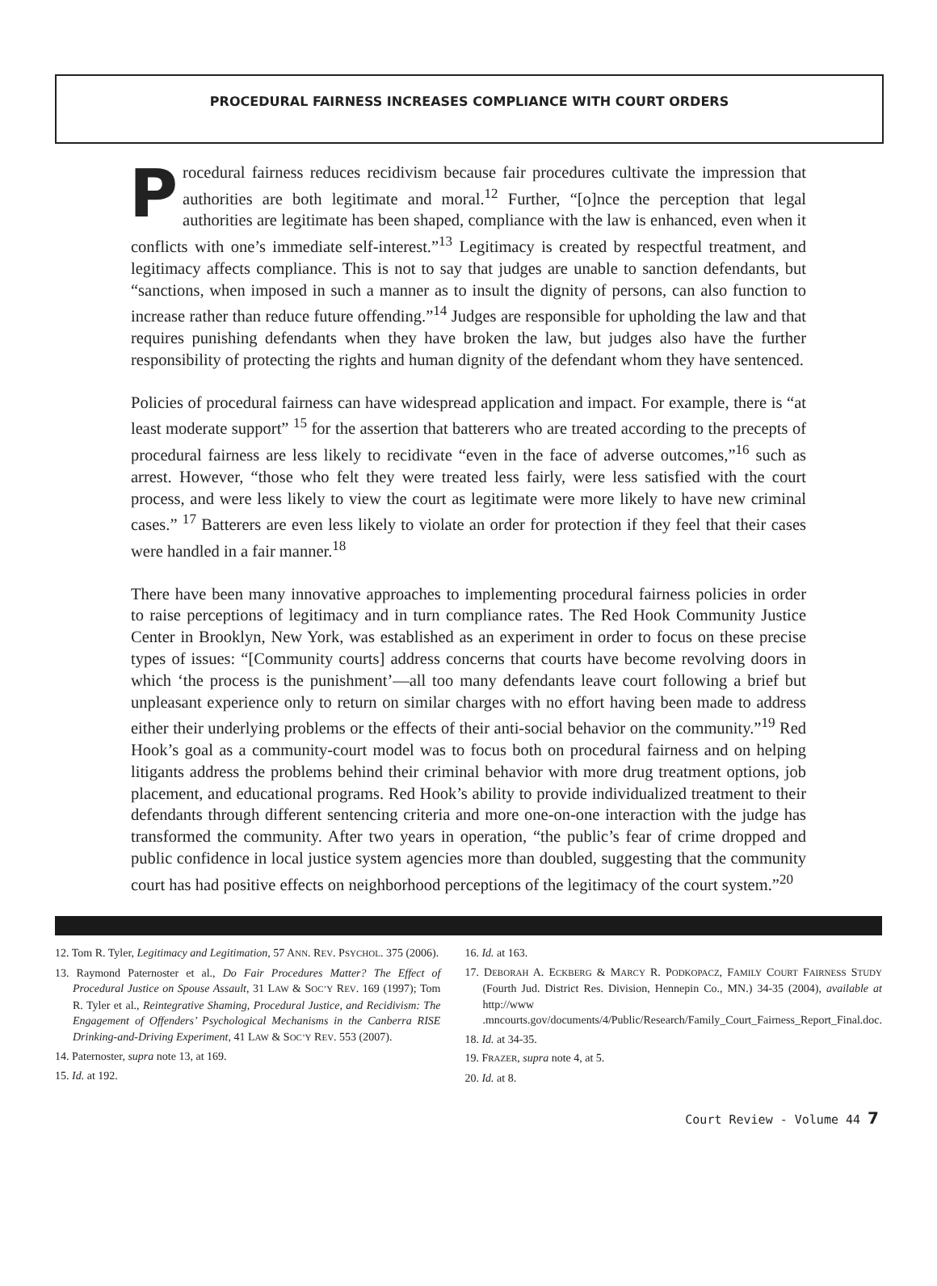PROCEDURAL FAIRNESS INCREASES COMPLIANCE WITH COURT ORDERS
Procedural fairness reduces recidivism because fair procedures cultivate the impression that authorities are both legitimate and moral.<sup>12</sup> Further, “[o]nce the perception that legal authorities are legitimate has been shaped, compliance with the law is enhanced, even when it conflicts with one’s immediate self-interest.”<sup>13</sup> Legitimacy is created by respectful treatment, and legitimacy affects compliance. This is not to say that judges are unable to sanction defendants, but “sanctions, when imposed in such a manner as to insult the dignity of persons, can also function to increase rather than reduce future offending.”<sup>14</sup> Judges are responsible for upholding the law and that requires punishing defendants when they have broken the law, but judges also have the further responsibility of protecting the rights and human dignity of the defendant whom they have sentenced.
Policies of procedural fairness can have widespread application and impact. For example, there is “at least moderate support” <sup>15</sup> for the assertion that batterers who are treated according to the precepts of procedural fairness are less likely to recidivate “even in the face of adverse outcomes,”<sup>16</sup> such as arrest. However, “those who felt they were treated less fairly, were less satisfied with the court process, and were less likely to view the court as legitimate were more likely to have new criminal cases.” <sup>17</sup> Batterers are even less likely to violate an order for protection if they feel that their cases were handled in a fair manner.<sup>18</sup>
There have been many innovative approaches to implementing procedural fairness policies in order to raise perceptions of legitimacy and in turn compliance rates. The Red Hook Community Justice Center in Brooklyn, New York, was established as an experiment in order to focus on these precise types of issues: “[Community courts] address concerns that courts have become revolving doors in which ‘the process is the punishment’—all too many defendants leave court following a brief but unpleasant experience only to return on similar charges with no effort having been made to address either their underlying problems or the effects of their anti-social behavior on the community.”<sup>19</sup> Red Hook’s goal as a community-court model was to focus both on procedural fairness and on helping litigants address the problems behind their criminal behavior with more drug treatment options, job placement, and educational programs. Red Hook’s ability to provide individualized treatment to their defendants through different sentencing criteria and more one-on-one interaction with the judge has transformed the community. After two years in operation, “the public’s fear of crime dropped and public confidence in local justice system agencies more than doubled, suggesting that the community court has had positive effects on neighborhood perceptions of the legitimacy of the court system.”<sup>20</sup>
12. Tom R. Tyler, Legitimacy and Legitimation, 57 ANN. REV. PSYCHOL. 375 (2006).
13. Raymond Paternoster et al., Do Fair Procedures Matter? The Effect of Procedural Justice on Spouse Assault, 31 LAW & SOC’Y REV. 169 (1997); Tom R. Tyler et al., Reintegrative Shaming, Procedural Justice, and Recidivism: The Engagement of Offenders’ Psychological Mechanisms in the Canberra RISE Drinking-and-Driving Experiment, 41 LAW & SOC’Y REV. 553 (2007).
14. Paternoster, supra note 13, at 169.
15. Id. at 192.
16. Id. at 163.
17. DEBORAH A. ECKBERG & MARCY R. PODKOPACZ, FAMILY COURT FAIRNESS STUDY (Fourth Jud. District Res. Division, Hennepin Co., MN.) 34-35 (2004), available at http://www .mncourts.gov/documents/4/Public/Research/Family_Court_Fairness_Report_Final.doc.
18. Id. at 34-35.
19. FRAZER, supra note 4, at 5.
20. Id. at 8.
Court Review - Volume 44 7